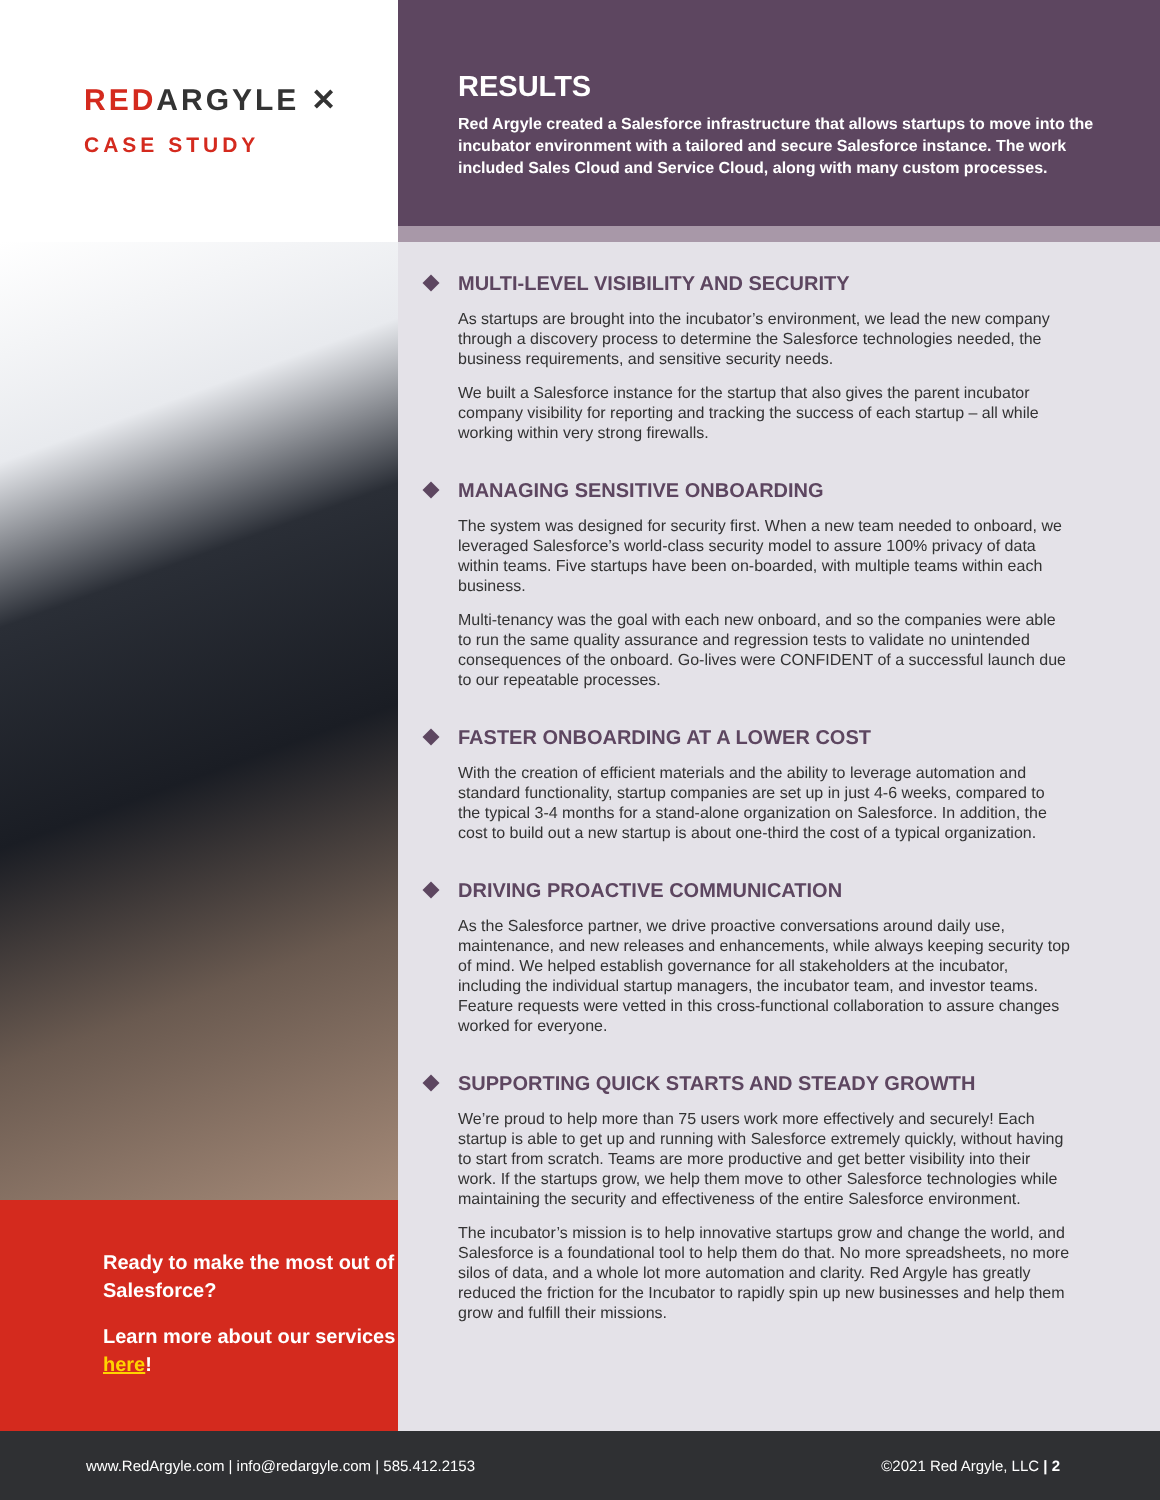REDARGYLE ✕
CASE STUDY
RESULTS
Red Argyle created a Salesforce infrastructure that allows startups to move into the incubator environment with a tailored and secure Salesforce instance. The work included Sales Cloud and Service Cloud, along with many custom processes.
Ready to make the most out of Salesforce?
Learn more about our services here!
MULTI-LEVEL VISIBILITY AND SECURITY
As startups are brought into the incubator’s environment, we lead the new company through a discovery process to determine the Salesforce technologies needed, the business requirements, and sensitive security needs.
We built a Salesforce instance for the startup that also gives the parent incubator company visibility for reporting and tracking the success of each startup – all while working within very strong firewalls.
MANAGING SENSITIVE ONBOARDING
The system was designed for security first. When a new team needed to onboard, we leveraged Salesforce’s world-class security model to assure 100% privacy of data within teams. Five startups have been on-boarded, with multiple teams within each business.
Multi-tenancy was the goal with each new onboard, and so the companies were able to run the same quality assurance and regression tests to validate no unintended consequences of the onboard. Go-lives were CONFIDENT of a successful launch due to our repeatable processes.
FASTER ONBOARDING AT A LOWER COST
With the creation of efficient materials and the ability to leverage automation and standard functionality, startup companies are set up in just 4-6 weeks, compared to the typical 3-4 months for a stand-alone organization on Salesforce. In addition, the cost to build out a new startup is about one-third the cost of a typical organization.
DRIVING PROACTIVE COMMUNICATION
As the Salesforce partner, we drive proactive conversations around daily use, maintenance, and new releases and enhancements, while always keeping security top of mind. We helped establish governance for all stakeholders at the incubator, including the individual startup managers, the incubator team, and investor teams. Feature requests were vetted in this cross-functional collaboration to assure changes worked for everyone.
SUPPORTING QUICK STARTS AND STEADY GROWTH
We’re proud to help more than 75 users work more effectively and securely! Each startup is able to get up and running with Salesforce extremely quickly, without having to start from scratch. Teams are more productive and get better visibility into their work. If the startups grow, we help them move to other Salesforce technologies while maintaining the security and effectiveness of the entire Salesforce environment.
The incubator’s mission is to help innovative startups grow and change the world, and Salesforce is a foundational tool to help them do that. No more spreadsheets, no more silos of data, and a whole lot more automation and clarity. Red Argyle has greatly reduced the friction for the Incubator to rapidly spin up new businesses and help them grow and fulfill their missions.
www.RedArgyle.com | info@redargyle.com | 585.412.2153 ©2021 Red Argyle, LLC | 2